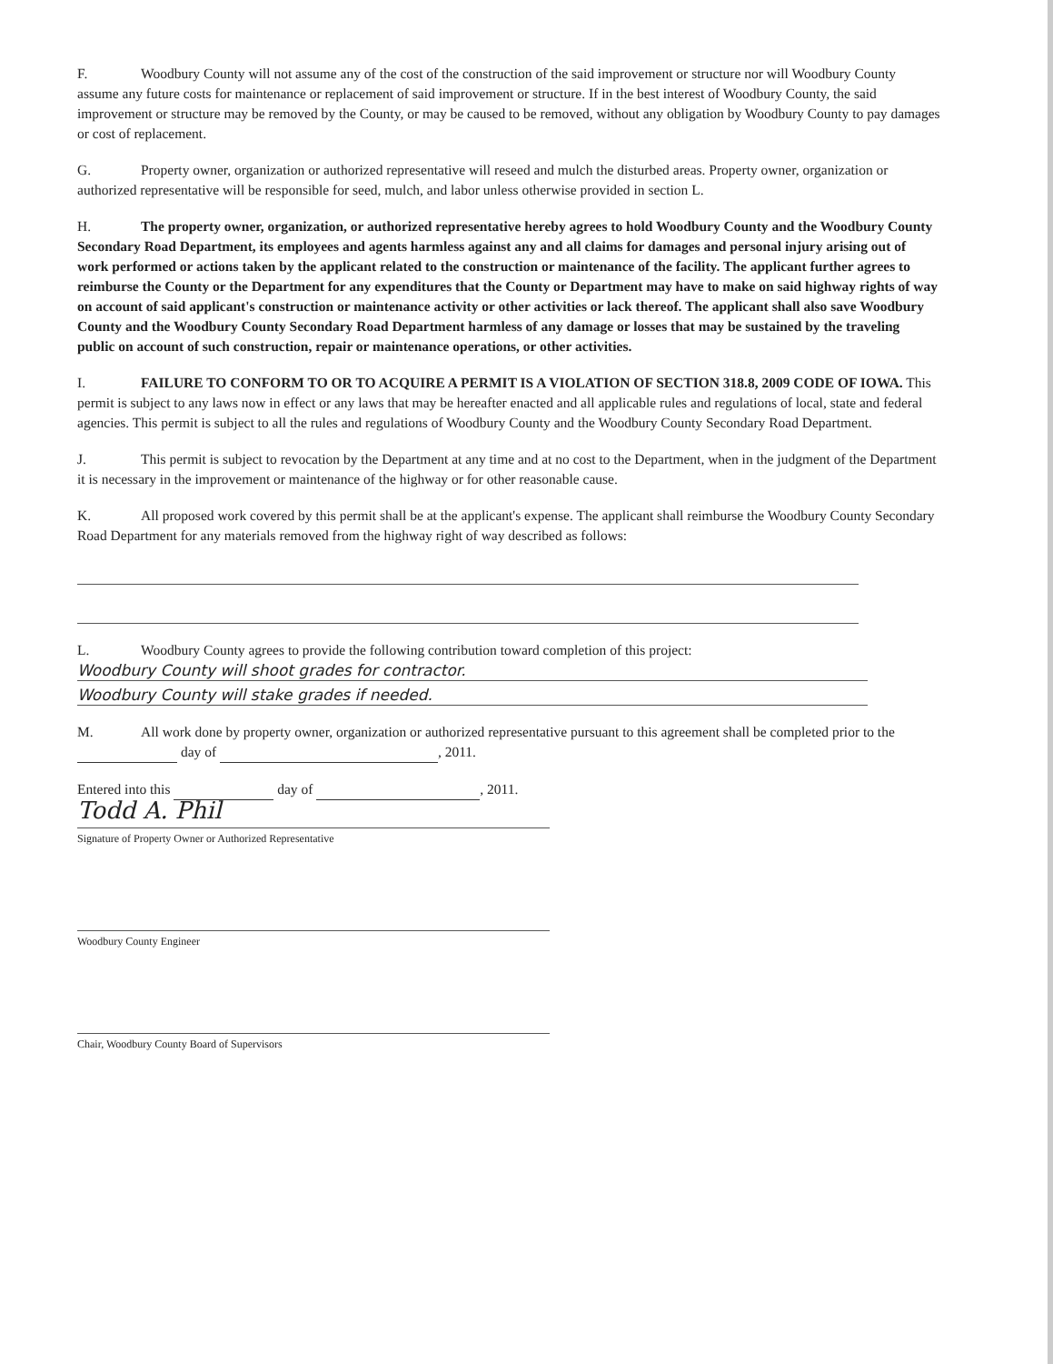F. Woodbury County will not assume any of the cost of the construction of the said improvement or structure nor will Woodbury County assume any future costs for maintenance or replacement of said improvement or structure. If in the best interest of Woodbury County, the said improvement or structure may be removed by the County, or may be caused to be removed, without any obligation by Woodbury County to pay damages or cost of replacement.
G. Property owner, organization or authorized representative will reseed and mulch the disturbed areas. Property owner, organization or authorized representative will be responsible for seed, mulch, and labor unless otherwise provided in section L.
H. The property owner, organization, or authorized representative hereby agrees to hold Woodbury County and the Woodbury County Secondary Road Department, its employees and agents harmless against any and all claims for damages and personal injury arising out of work performed or actions taken by the applicant related to the construction or maintenance of the facility. The applicant further agrees to reimburse the County or the Department for any expenditures that the County or Department may have to make on said highway rights of way on account of said applicant's construction or maintenance activity or other activities or lack thereof. The applicant shall also save Woodbury County and the Woodbury County Secondary Road Department harmless of any damage or losses that may be sustained by the traveling public on account of such construction, repair or maintenance operations, or other activities.
I. FAILURE TO CONFORM TO OR TO ACQUIRE A PERMIT IS A VIOLATION OF SECTION 318.8, 2009 CODE OF IOWA. This permit is subject to any laws now in effect or any laws that may be hereafter enacted and all applicable rules and regulations of local, state and federal agencies. This permit is subject to all the rules and regulations of Woodbury County and the Woodbury County Secondary Road Department.
J. This permit is subject to revocation by the Department at any time and at no cost to the Department, when in the judgment of the Department it is necessary in the improvement or maintenance of the highway or for other reasonable cause.
K. All proposed work covered by this permit shall be at the applicant's expense. The applicant shall reimburse the Woodbury County Secondary Road Department for any materials removed from the highway right of way described as follows:
L. Woodbury County agrees to provide the following contribution toward completion of this project:
Woodbury County will shoot grades for contractor.
Woodbury County will stake grades if needed.
M. All work done by property owner, organization or authorized representative pursuant to this agreement shall be completed prior to the day of , 2011.
Entered into this day of , 2011.
Todd A. Phil
Signature of Property Owner or Authorized Representative
Woodbury County Engineer
Chair, Woodbury County Board of Supervisors